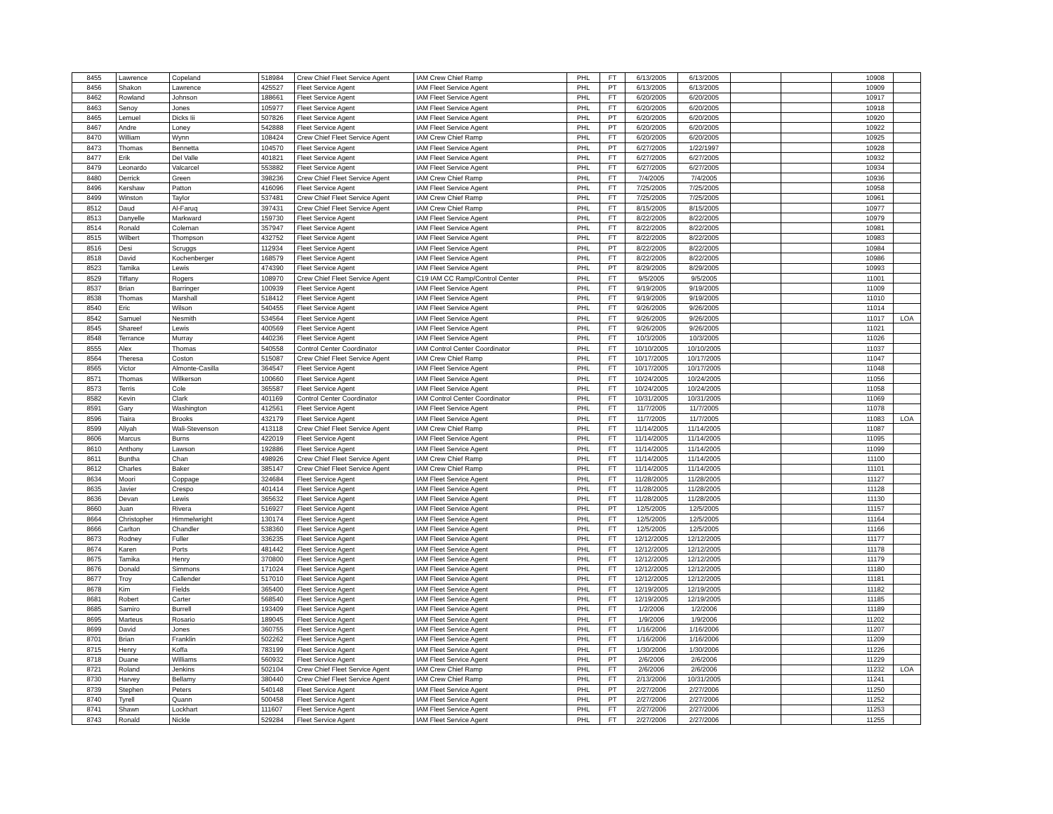| 8455 | Lawrence | Copeland | 518984 | Crew Chief Fleet Service Agent | IAM Crew Chief Ramp | PHL | FT | 6/13/2005 | 6/13/2005 | | | 10908 | |
| 8456 | Shakon | Lawrence | 425527 | Fleet Service Agent | IAM Fleet Service Agent | PHL | PT | 6/13/2005 | 6/13/2005 | | | 10909 | |
| 8462 | Rowland | Johnson | 188661 | Fleet Service Agent | IAM Fleet Service Agent | PHL | FT | 6/20/2005 | 6/20/2005 | | | 10917 | |
| 8463 | Senoy | Jones | 105977 | Fleet Service Agent | IAM Fleet Service Agent | PHL | FT | 6/20/2005 | 6/20/2005 | | | 10918 | |
| 8465 | Lemuel | Dicks Iii | 507826 | Fleet Service Agent | IAM Fleet Service Agent | PHL | PT | 6/20/2005 | 6/20/2005 | | | 10920 | |
| 8467 | Andre | Loney | 542888 | Fleet Service Agent | IAM Fleet Service Agent | PHL | PT | 6/20/2005 | 6/20/2005 | | | 10922 | |
| 8470 | William | Wynn | 108424 | Crew Chief Fleet Service Agent | IAM Crew Chief Ramp | PHL | FT | 6/20/2005 | 6/20/2005 | | | 10925 | |
| 8473 | Thomas | Bennetta | 104570 | Fleet Service Agent | IAM Fleet Service Agent | PHL | PT | 6/27/2005 | 1/22/1997 | | | 10928 | |
| 8477 | Erik | Del Valle | 401821 | Fleet Service Agent | IAM Fleet Service Agent | PHL | FT | 6/27/2005 | 6/27/2005 | | | 10932 | |
| 8479 | Leonardo | Valcarcel | 553882 | Fleet Service Agent | IAM Fleet Service Agent | PHL | FT | 6/27/2005 | 6/27/2005 | | | 10934 | |
| 8480 | Derrick | Green | 398236 | Crew Chief Fleet Service Agent | IAM Crew Chief Ramp | PHL | FT | 7/4/2005 | 7/4/2005 | | | 10936 | |
| 8496 | Kershaw | Patton | 416096 | Fleet Service Agent | IAM Fleet Service Agent | PHL | FT | 7/25/2005 | 7/25/2005 | | | 10958 | |
| 8499 | Winston | Taylor | 537481 | Crew Chief Fleet Service Agent | IAM Crew Chief Ramp | PHL | FT | 7/25/2005 | 7/25/2005 | | | 10961 | |
| 8512 | Daud | Al-Faruq | 397431 | Crew Chief Fleet Service Agent | IAM Crew Chief Ramp | PHL | FT | 8/15/2005 | 8/15/2005 | | | 10977 | |
| 8513 | Danyelle | Markward | 159730 | Fleet Service Agent | IAM Fleet Service Agent | PHL | FT | 8/22/2005 | 8/22/2005 | | | 10979 | |
| 8514 | Ronald | Coleman | 357947 | Fleet Service Agent | IAM Fleet Service Agent | PHL | FT | 8/22/2005 | 8/22/2005 | | | 10981 | |
| 8515 | Wilbert | Thompson | 432752 | Fleet Service Agent | IAM Fleet Service Agent | PHL | FT | 8/22/2005 | 8/22/2005 | | | 10983 | |
| 8516 | Desi | Scruggs | 112934 | Fleet Service Agent | IAM Fleet Service Agent | PHL | PT | 8/22/2005 | 8/22/2005 | | | 10984 | |
| 8518 | David | Kochenberger | 168579 | Fleet Service Agent | IAM Fleet Service Agent | PHL | FT | 8/22/2005 | 8/22/2005 | | | 10986 | |
| 8523 | Tamika | Lewis | 474390 | Fleet Service Agent | IAM Fleet Service Agent | PHL | PT | 8/29/2005 | 8/29/2005 | | | 10993 | |
| 8529 | Tiffany | Rogers | 108970 | Crew Chief Fleet Service Agent | C19 IAM CC Ramp/Control Center | PHL | FT | 9/5/2005 | 9/5/2005 | | | 11001 | |
| 8537 | Brian | Barringer | 100939 | Fleet Service Agent | IAM Fleet Service Agent | PHL | FT | 9/19/2005 | 9/19/2005 | | | 11009 | |
| 8538 | Thomas | Marshall | 518412 | Fleet Service Agent | IAM Fleet Service Agent | PHL | FT | 9/19/2005 | 9/19/2005 | | | 11010 | |
| 8540 | Eric | Wilson | 540455 | Fleet Service Agent | IAM Fleet Service Agent | PHL | FT | 9/26/2005 | 9/26/2005 | | | 11014 | |
| 8542 | Samuel | Nesmith | 534564 | Fleet Service Agent | IAM Fleet Service Agent | PHL | FT | 9/26/2005 | 9/26/2005 | | | 11017 | LOA |
| 8545 | Shareef | Lewis | 400569 | Fleet Service Agent | IAM Fleet Service Agent | PHL | FT | 9/26/2005 | 9/26/2005 | | | 11021 | |
| 8548 | Terrance | Murray | 440236 | Fleet Service Agent | IAM Fleet Service Agent | PHL | FT | 10/3/2005 | 10/3/2005 | | | 11026 | |
| 8555 | Alex | Thomas | 540558 | Control Center Coordinator | IAM Control Center Coordinator | PHL | FT | 10/10/2005 | 10/10/2005 | | | 11037 | |
| 8564 | Theresa | Coston | 515087 | Crew Chief Fleet Service Agent | IAM Crew Chief Ramp | PHL | FT | 10/17/2005 | 10/17/2005 | | | 11047 | |
| 8565 | Victor | Almonte-Casilla | 364547 | Fleet Service Agent | IAM Fleet Service Agent | PHL | FT | 10/17/2005 | 10/17/2005 | | | 11048 | |
| 8571 | Thomas | Wilkerson | 100660 | Fleet Service Agent | IAM Fleet Service Agent | PHL | FT | 10/24/2005 | 10/24/2005 | | | 11056 | |
| 8573 | Terris | Cole | 365587 | Fleet Service Agent | IAM Fleet Service Agent | PHL | FT | 10/24/2005 | 10/24/2005 | | | 11058 | |
| 8582 | Kevin | Clark | 401169 | Control Center Coordinator | IAM Control Center Coordinator | PHL | FT | 10/31/2005 | 10/31/2005 | | | 11069 | |
| 8591 | Gary | Washington | 412561 | Fleet Service Agent | IAM Fleet Service Agent | PHL | FT | 11/7/2005 | 11/7/2005 | | | 11078 | |
| 8596 | Tiaira | Brooks | 432179 | Fleet Service Agent | IAM Fleet Service Agent | PHL | FT | 11/7/2005 | 11/7/2005 | | | 11083 | LOA |
| 8599 | Aliyah | Wali-Stevenson | 413118 | Crew Chief Fleet Service Agent | IAM Crew Chief Ramp | PHL | FT | 11/14/2005 | 11/14/2005 | | | 11087 | |
| 8606 | Marcus | Burns | 422019 | Fleet Service Agent | IAM Fleet Service Agent | PHL | FT | 11/14/2005 | 11/14/2005 | | | 11095 | |
| 8610 | Anthony | Lawson | 192886 | Fleet Service Agent | IAM Fleet Service Agent | PHL | FT | 11/14/2005 | 11/14/2005 | | | 11099 | |
| 8611 | Buntha | Chan | 498926 | Crew Chief Fleet Service Agent | IAM Crew Chief Ramp | PHL | FT | 11/14/2005 | 11/14/2005 | | | 11100 | |
| 8612 | Charles | Baker | 385147 | Crew Chief Fleet Service Agent | IAM Crew Chief Ramp | PHL | FT | 11/14/2005 | 11/14/2005 | | | 11101 | |
| 8634 | Moori | Coppage | 324684 | Fleet Service Agent | IAM Fleet Service Agent | PHL | FT | 11/28/2005 | 11/28/2005 | | | 11127 | |
| 8635 | Javier | Crespo | 401414 | Fleet Service Agent | IAM Fleet Service Agent | PHL | FT | 11/28/2005 | 11/28/2005 | | | 11128 | |
| 8636 | Devan | Lewis | 365632 | Fleet Service Agent | IAM Fleet Service Agent | PHL | FT | 11/28/2005 | 11/28/2005 | | | 11130 | |
| 8660 | Juan | Rivera | 516927 | Fleet Service Agent | IAM Fleet Service Agent | PHL | PT | 12/5/2005 | 12/5/2005 | | | 11157 | |
| 8664 | Christopher | Himmelwright | 130174 | Fleet Service Agent | IAM Fleet Service Agent | PHL | FT | 12/5/2005 | 12/5/2005 | | | 11164 | |
| 8666 | Carlton | Chandler | 538360 | Fleet Service Agent | IAM Fleet Service Agent | PHL | FT | 12/5/2005 | 12/5/2005 | | | 11166 | |
| 8673 | Rodney | Fuller | 336235 | Fleet Service Agent | IAM Fleet Service Agent | PHL | FT | 12/12/2005 | 12/12/2005 | | | 11177 | |
| 8674 | Karen | Ports | 481442 | Fleet Service Agent | IAM Fleet Service Agent | PHL | FT | 12/12/2005 | 12/12/2005 | | | 11178 | |
| 8675 | Tamika | Henry | 370800 | Fleet Service Agent | IAM Fleet Service Agent | PHL | FT | 12/12/2005 | 12/12/2005 | | | 11179 | |
| 8676 | Donald | Simmons | 171024 | Fleet Service Agent | IAM Fleet Service Agent | PHL | FT | 12/12/2005 | 12/12/2005 | | | 11180 | |
| 8677 | Troy | Callender | 517010 | Fleet Service Agent | IAM Fleet Service Agent | PHL | FT | 12/12/2005 | 12/12/2005 | | | 11181 | |
| 8678 | Kim | Fields | 365400 | Fleet Service Agent | IAM Fleet Service Agent | PHL | FT | 12/19/2005 | 12/19/2005 | | | 11182 | |
| 8681 | Robert | Carter | 568540 | Fleet Service Agent | IAM Fleet Service Agent | PHL | FT | 12/19/2005 | 12/19/2005 | | | 11185 | |
| 8685 | Samiro | Burrell | 193409 | Fleet Service Agent | IAM Fleet Service Agent | PHL | FT | 1/2/2006 | 1/2/2006 | | | 11189 | |
| 8695 | Marteus | Rosario | 189045 | Fleet Service Agent | IAM Fleet Service Agent | PHL | FT | 1/9/2006 | 1/9/2006 | | | 11202 | |
| 8699 | David | Jones | 360755 | Fleet Service Agent | IAM Fleet Service Agent | PHL | FT | 1/16/2006 | 1/16/2006 | | | 11207 | |
| 8701 | Brian | Franklin | 502262 | Fleet Service Agent | IAM Fleet Service Agent | PHL | FT | 1/16/2006 | 1/16/2006 | | | 11209 | |
| 8715 | Henry | Koffa | 783199 | Fleet Service Agent | IAM Fleet Service Agent | PHL | FT | 1/30/2006 | 1/30/2006 | | | 11226 | |
| 8718 | Duane | Williams | 560932 | Fleet Service Agent | IAM Fleet Service Agent | PHL | PT | 2/6/2006 | 2/6/2006 | | | 11229 | |
| 8721 | Roland | Jenkins | 502104 | Crew Chief Fleet Service Agent | IAM Crew Chief Ramp | PHL | FT | 2/6/2006 | 2/6/2006 | | | 11232 | LOA |
| 8730 | Harvey | Bellamy | 380440 | Crew Chief Fleet Service Agent | IAM Crew Chief Ramp | PHL | FT | 2/13/2006 | 10/31/2005 | | | 11241 | |
| 8739 | Stephen | Peters | 540148 | Fleet Service Agent | IAM Fleet Service Agent | PHL | PT | 2/27/2006 | 2/27/2006 | | | 11250 | |
| 8740 | Tyrell | Quann | 500458 | Fleet Service Agent | IAM Fleet Service Agent | PHL | PT | 2/27/2006 | 2/27/2006 | | | 11252 | |
| 8741 | Shawn | Lockhart | 111607 | Fleet Service Agent | IAM Fleet Service Agent | PHL | FT | 2/27/2006 | 2/27/2006 | | | 11253 | |
| 8743 | Ronald | Nickle | 529284 | Fleet Service Agent | IAM Fleet Service Agent | PHL | FT | 2/27/2006 | 2/27/2006 | | | 11255 | |